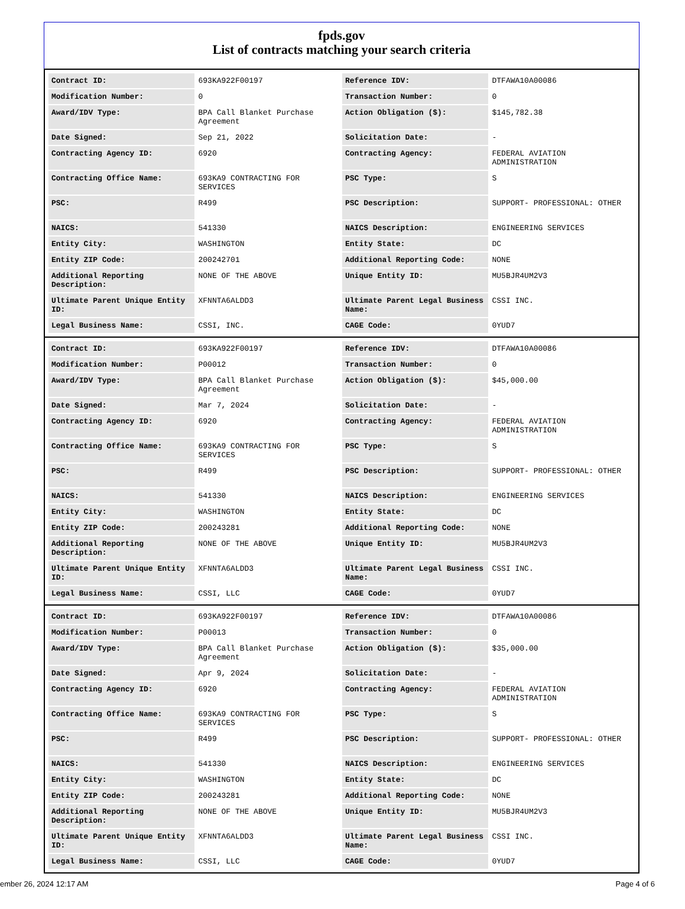fpds.gov
List of contracts matching your search criteria
| Contract ID: | 693KA922F00197 | Reference IDV: | DTFAWA10A00086 |
| Modification Number: | 0 | Transaction Number: | 0 |
| Award/IDV Type: | BPA Call Blanket Purchase Agreement | Action Obligation ($): | $145,782.38 |
| Date Signed: | Sep 21, 2022 | Solicitation Date: | - |
| Contracting Agency ID: | 6920 | Contracting Agency: | FEDERAL AVIATION ADMINISTRATION |
| Contracting Office Name: | 693KA9 CONTRACTING FOR SERVICES | PSC Type: | S |
| PSC: | R499 | PSC Description: | SUPPORT- PROFESSIONAL: OTHER |
| NAICS: | 541330 | NAICS Description: | ENGINEERING SERVICES |
| Entity City: | WASHINGTON | Entity State: | DC |
| Entity ZIP Code: | 200242701 | Additional Reporting Code: | NONE |
| Additional Reporting Description: | NONE OF THE ABOVE | Unique Entity ID: | MU5BJR4UM2V3 |
| Ultimate Parent Unique Entity ID: | XFNNTA6ALDD3 | Ultimate Parent Legal Business Name: | CSSI INC. |
| Legal Business Name: | CSSI, INC. | CAGE Code: | 0YUD7 |
| Contract ID: | 693KA922F00197 | Reference IDV: | DTFAWA10A00086 |
| Modification Number: | P00012 | Transaction Number: | 0 |
| Award/IDV Type: | BPA Call Blanket Purchase Agreement | Action Obligation ($): | $45,000.00 |
| Date Signed: | Mar 7, 2024 | Solicitation Date: | - |
| Contracting Agency ID: | 6920 | Contracting Agency: | FEDERAL AVIATION ADMINISTRATION |
| Contracting Office Name: | 693KA9 CONTRACTING FOR SERVICES | PSC Type: | S |
| PSC: | R499 | PSC Description: | SUPPORT- PROFESSIONAL: OTHER |
| NAICS: | 541330 | NAICS Description: | ENGINEERING SERVICES |
| Entity City: | WASHINGTON | Entity State: | DC |
| Entity ZIP Code: | 200243281 | Additional Reporting Code: | NONE |
| Additional Reporting Description: | NONE OF THE ABOVE | Unique Entity ID: | MU5BJR4UM2V3 |
| Ultimate Parent Unique Entity ID: | XFNNTA6ALDD3 | Ultimate Parent Legal Business Name: | CSSI INC. |
| Legal Business Name: | CSSI, LLC | CAGE Code: | 0YUD7 |
| Contract ID: | 693KA922F00197 | Reference IDV: | DTFAWA10A00086 |
| Modification Number: | P00013 | Transaction Number: | 0 |
| Award/IDV Type: | BPA Call Blanket Purchase Agreement | Action Obligation ($): | $35,000.00 |
| Date Signed: | Apr 9, 2024 | Solicitation Date: | - |
| Contracting Agency ID: | 6920 | Contracting Agency: | FEDERAL AVIATION ADMINISTRATION |
| Contracting Office Name: | 693KA9 CONTRACTING FOR SERVICES | PSC Type: | S |
| PSC: | R499 | PSC Description: | SUPPORT- PROFESSIONAL: OTHER |
| NAICS: | 541330 | NAICS Description: | ENGINEERING SERVICES |
| Entity City: | WASHINGTON | Entity State: | DC |
| Entity ZIP Code: | 200243281 | Additional Reporting Code: | NONE |
| Additional Reporting Description: | NONE OF THE ABOVE | Unique Entity ID: | MU5BJR4UM2V3 |
| Ultimate Parent Unique Entity ID: | XFNNTA6ALDD3 | Ultimate Parent Legal Business Name: | CSSI INC. |
| Legal Business Name: | CSSI, LLC | CAGE Code: | 0YUD7 |
ember 26, 2024 12:17 AM Page 4 of 6